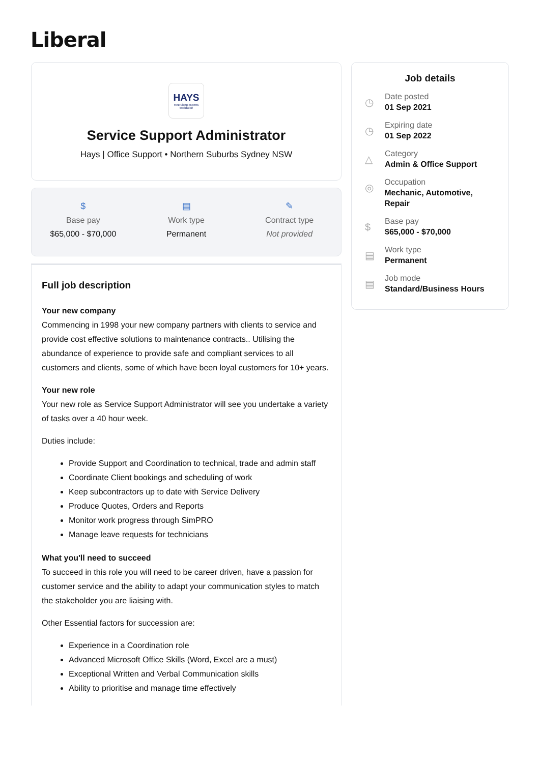Liberal
HAYS
Recruiting experts worldwide
Service Support Administrator
Hays | Office Support • Northern Suburbs Sydney NSW
$
Base pay
$65,000 - $70,000
▤
Work type
Permanent
✎
Contract type
Not provided
Full job description
Your new company
Commencing in 1998 your new company partners with clients to service and provide cost effective solutions to maintenance contracts.. Utilising the abundance of experience to provide safe and compliant services to all customers and clients, some of which have been loyal customers for 10+ years.
Your new role
Your new role as Service Support Administrator will see you undertake a variety of tasks over a 40 hour week.
Duties include:
Provide Support and Coordination to technical, trade and admin staff
Coordinate Client bookings and scheduling of work
Keep subcontractors up to date with Service Delivery
Produce Quotes, Orders and Reports
Monitor work progress through SimPRO
Manage leave requests for technicians
What you'll need to succeed
To succeed in this role you will need to be career driven, have a passion for customer service and the ability to adapt your communication styles to match the stakeholder you are liaising with.
Other Essential factors for succession are:
Experience in a Coordination role
Advanced Microsoft Office Skills (Word, Excel are a must)
Exceptional Written and Verbal Communication skills
Ability to prioritise and manage time effectively
Job details
◷
Date posted
01 Sep 2021
◷
Expiring date
01 Sep 2022
△
Category
Admin & Office Support
◎
Occupation
Mechanic, Automotive, Repair
$
Base pay
$65,000 - $70,000
▤
Work type
Permanent
▤
Job mode
Standard/Business Hours